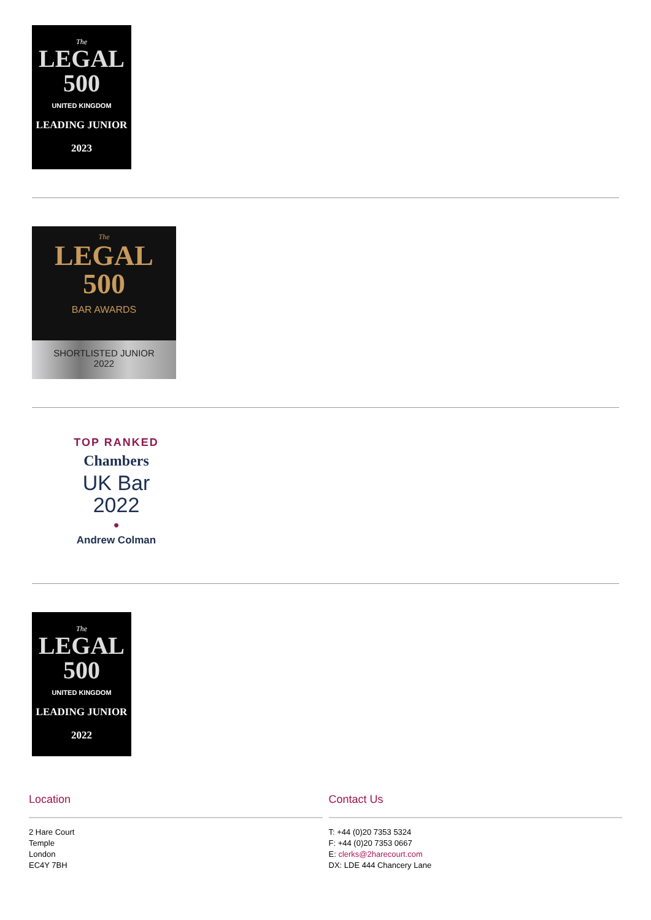The
LEGAL
500
UNITED KINGDOM
LEADING JUNIOR
2023
The
LEGAL
500
BAR AWARDS
SHORTLISTED JUNIOR
2022
TOP RANKED
Chambers
UK Bar
2022
●
Andrew Colman
The
LEGAL
500
UNITED KINGDOM
LEADING JUNIOR
2022
Location
2 Hare Court
Temple
London
EC4Y 7BH
Contact Us
T: +44 (0)20 7353 5324
F: +44 (0)20 7353 0667
E: clerks@2harecourt.com
DX: LDE 444 Chancery Lane